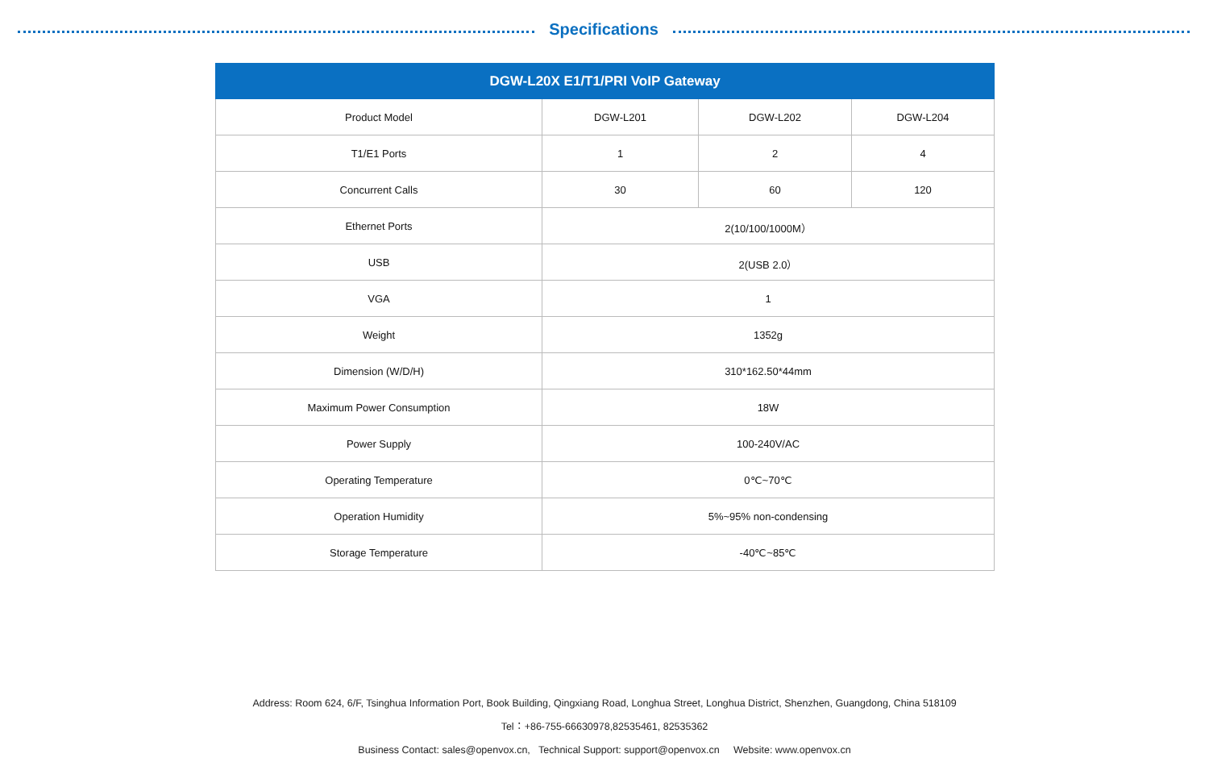Specifications
| DGW-L20X E1/T1/PRI VoIP Gateway | | | |
| --- | --- | --- | --- |
| Product Model | DGW-L201 | DGW-L202 | DGW-L204 |
| T1/E1 Ports | 1 | 2 | 4 |
| Concurrent Calls | 30 | 60 | 120 |
| Ethernet Ports | 2(10/100/1000M） | | |
| USB | 2(USB 2.0） | | |
| VGA | 1 | | |
| Weight | 1352g | | |
| Dimension (W/D/H) | 310*162.50*44mm | | |
| Maximum Power Consumption | 18W | | |
| Power Supply | 100-240V/AC | | |
| Operating Temperature | 0℃~70℃ | | |
| Operation Humidity | 5%~95% non-condensing | | |
| Storage Temperature | -40℃~85℃ | | |
Address: Room 624, 6/F, Tsinghua Information Port, Book Building, Qingxiang Road, Longhua Street, Longhua District, Shenzhen, Guangdong, China 518109
Tel：+86-755-66630978,82535461, 82535362
Business Contact: sales@openvox.cn, Technical Support: support@openvox.cn Website: www.openvox.cn